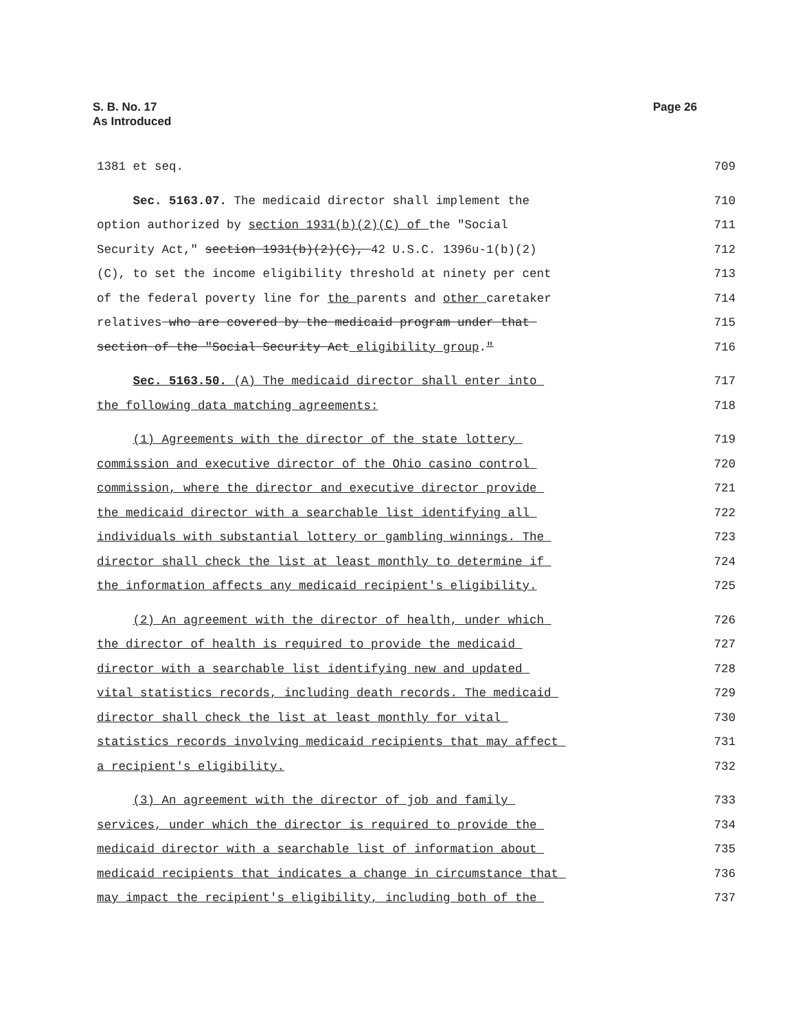S. B. No. 17
As Introduced
Page 26
1381 et seq. 709
Sec. 5163.07. The medicaid director shall implement the 710
option authorized by section 1931(b)(2)(C) of the "Social 711
Security Act," section 1931(b)(2)(C), 42 U.S.C. 1396u-1(b)(2) 712
(C), to set the income eligibility threshold at ninety per cent 713
of the federal poverty line for the parents and other caretaker 714
relatives who are covered by the medicaid program under that 715
section of the "Social Security Act eligibility group." 716
Sec. 5163.50. (A) The medicaid director shall enter into 717
the following data matching agreements: 718
(1) Agreements with the director of the state lottery 719
commission and executive director of the Ohio casino control 720
commission, where the director and executive director provide 721
the medicaid director with a searchable list identifying all 722
individuals with substantial lottery or gambling winnings. The 723
director shall check the list at least monthly to determine if 724
the information affects any medicaid recipient's eligibility. 725
(2) An agreement with the director of health, under which 726
the director of health is required to provide the medicaid 727
director with a searchable list identifying new and updated 728
vital statistics records, including death records. The medicaid 729
director shall check the list at least monthly for vital 730
statistics records involving medicaid recipients that may affect 731
a recipient's eligibility. 732
(3) An agreement with the director of job and family 733
services, under which the director is required to provide the 734
medicaid director with a searchable list of information about 735
medicaid recipients that indicates a change in circumstance that 736
may impact the recipient's eligibility, including both of the 737